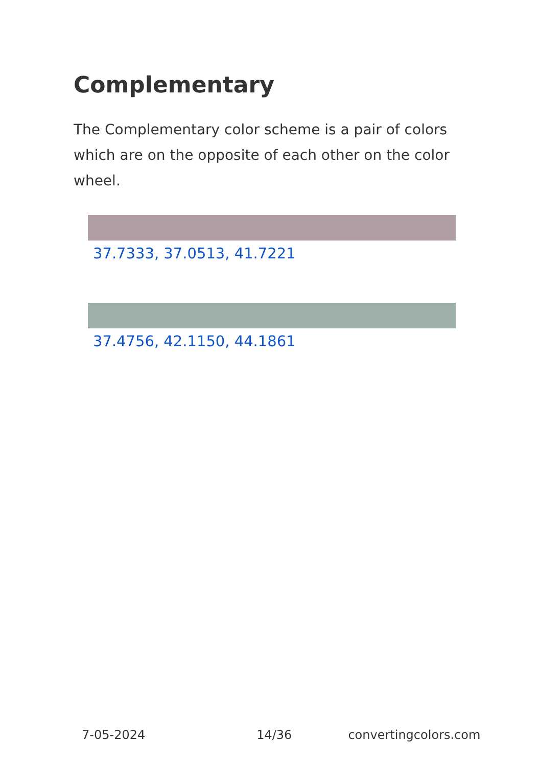Complementary
The Complementary color scheme is a pair of colors which are on the opposite of each other on the color wheel.
37.7333, 37.0513, 41.7221
37.4756, 42.1150, 44.1861
7-05-2024 14/36 convertingcolors.com